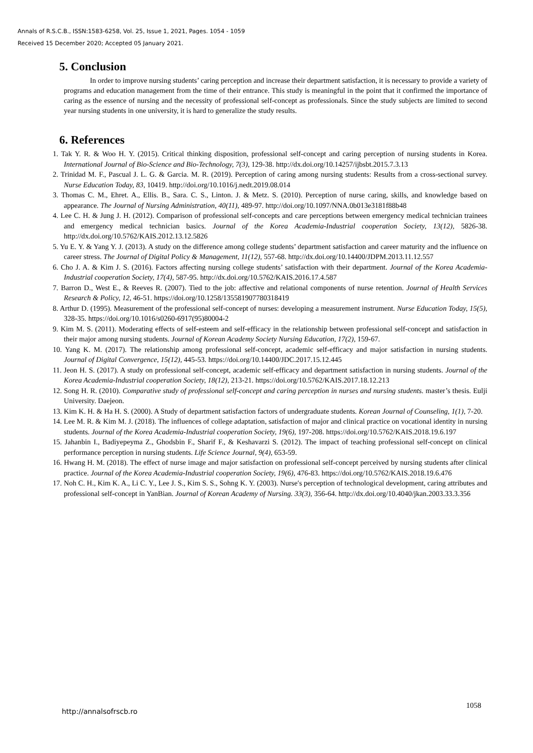Annals of R.S.C.B., ISSN:1583-6258, Vol. 25, Issue 1, 2021, Pages. 1054 - 1059
Received 15 December 2020; Accepted 05 January 2021.
5. Conclusion
In order to improve nursing students’ caring perception and increase their department satisfaction, it is necessary to provide a variety of programs and education management from the time of their entrance. This study is meaningful in the point that it confirmed the importance of caring as the essence of nursing and the necessity of professional self-concept as professionals. Since the study subjects are limited to second year nursing students in one university, it is hard to generalize the study results.
6. References
1. Tak Y. R. & Woo H. Y. (2015). Critical thinking disposition, professional self-concept and caring perception of nursing students in Korea. International Journal of Bio-Science and Bio-Technology, 7(3), 129-38. http://dx.doi.org/10.14257/ijbsbt.2015.7.3.13
2. Trinidad M. F., Pascual J. L. G. & Garcia. M. R. (2019). Perception of caring among nursing students: Results from a cross-sectional survey. Nurse Education Today, 83, 10419. http://doi.org/10.1016/j.nedt.2019.08.014
3. Thomas C. M., Ehret. A., Ellis. B., Sara. C. S., Linton. J. & Metz. S. (2010). Perception of nurse caring, skills, and knowledge based on appearance. The Journal of Nursing Administration, 40(11), 489-97. http://doi.org/10.1097/NNA.0b013e3181f88b48
4. Lee C. H. & Jung J. H. (2012). Comparison of professional self-concepts and care perceptions between emergency medical technician trainees and emergency medical technician basics. Journal of the Korea Academia-Industrial cooperation Society, 13(12), 5826-38. http://dx.doi.org/10.5762/KAIS.2012.13.12.5826
5. Yu E. Y. & Yang Y. J. (2013). A study on the difference among college students’ department satisfaction and career maturity and the influence on career stress. The Journal of Digital Policy & Management, 11(12), 557-68. http://dx.doi.org/10.14400/JDPM.2013.11.12.557
6. Cho J. A. & Kim J. S. (2016). Factors affecting nursing college students’ satisfaction with their department. Journal of the Korea Academia-Industrial cooperation Society, 17(4), 587-95. http://dx.doi.org/10.5762/KAIS.2016.17.4.587
7. Barron D., West E., & Reeves R. (2007). Tied to the job: affective and relational components of nurse retention. Journal of Health Services Research & Policy, 12, 46-51. https://doi.org/10.1258/135581907780318419
8. Arthur D. (1995). Measurement of the professional self-concept of nurses: developing a measurement instrument. Nurse Education Today, 15(5), 328-35. https://doi.org/10.1016/s0260-6917(95)80004-2
9. Kim M. S. (2011). Moderating effects of self-esteem and self-efficacy in the relationship between professional self-concept and satisfaction in their major among nursing students. Journal of Korean Academy Society Nursing Education, 17(2), 159-67.
10. Yang K. M. (2017). The relationship among professional self-concept, academic self-efficacy and major satisfaction in nursing students. Journal of Digital Convergence, 15(12), 445-53. https://doi.org/10.14400/JDC.2017.15.12.445
11. Jeon H. S. (2017). A study on professional self-concept, academic self-efficacy and department satisfaction in nursing students. Journal of the Korea Academia-Industrial cooperation Society, 18(12), 213-21. https://doi.org/10.5762/KAIS.2017.18.12.213
12. Song H. R. (2010). Comparative study of professional self-concept and caring perception in nurses and nursing students. master’s thesis. Eulji University. Daejeon.
13. Kim K. H. & Ha H. S. (2000). A Study of department satisfaction factors of undergraduate students. Korean Journal of Counseling, 1(1), 7-20.
14. Lee M. R. & Kim M. J. (2018). The influences of college adaptation, satisfaction of major and clinical practice on vocational identity in nursing students. Journal of the Korea Academia-Industrial cooperation Society, 19(6), 197-208. https://doi.org/10.5762/KAIS.2018.19.6.197
15. Jahanbin I., Badiyepeyma Z., Ghodsbin F., Sharif F., & Keshavarzi S. (2012). The impact of teaching professional self-concept on clinical performance perception in nursing students. Life Science Journal, 9(4), 653-59.
16. Hwang H. M. (2018). The effect of nurse image and major satisfaction on professional self-concept perceived by nursing students after clinical practice. Journal of the Korea Academia-Industrial cooperation Society, 19(6), 476-83. https://doi.org/10.5762/KAIS.2018.19.6.476
17. Noh C. H., Kim K. A., Li C. Y., Lee J. S., Kim S. S., Sohng K. Y. (2003). Nurse′s perception of technological development, caring attributes and professional self-concept in YanBian. Journal of Korean Academy of Nursing. 33(3), 356-64. http://dx.doi.org/10.4040/jkan.2003.33.3.356
http://annalsofrscb.ro
1058